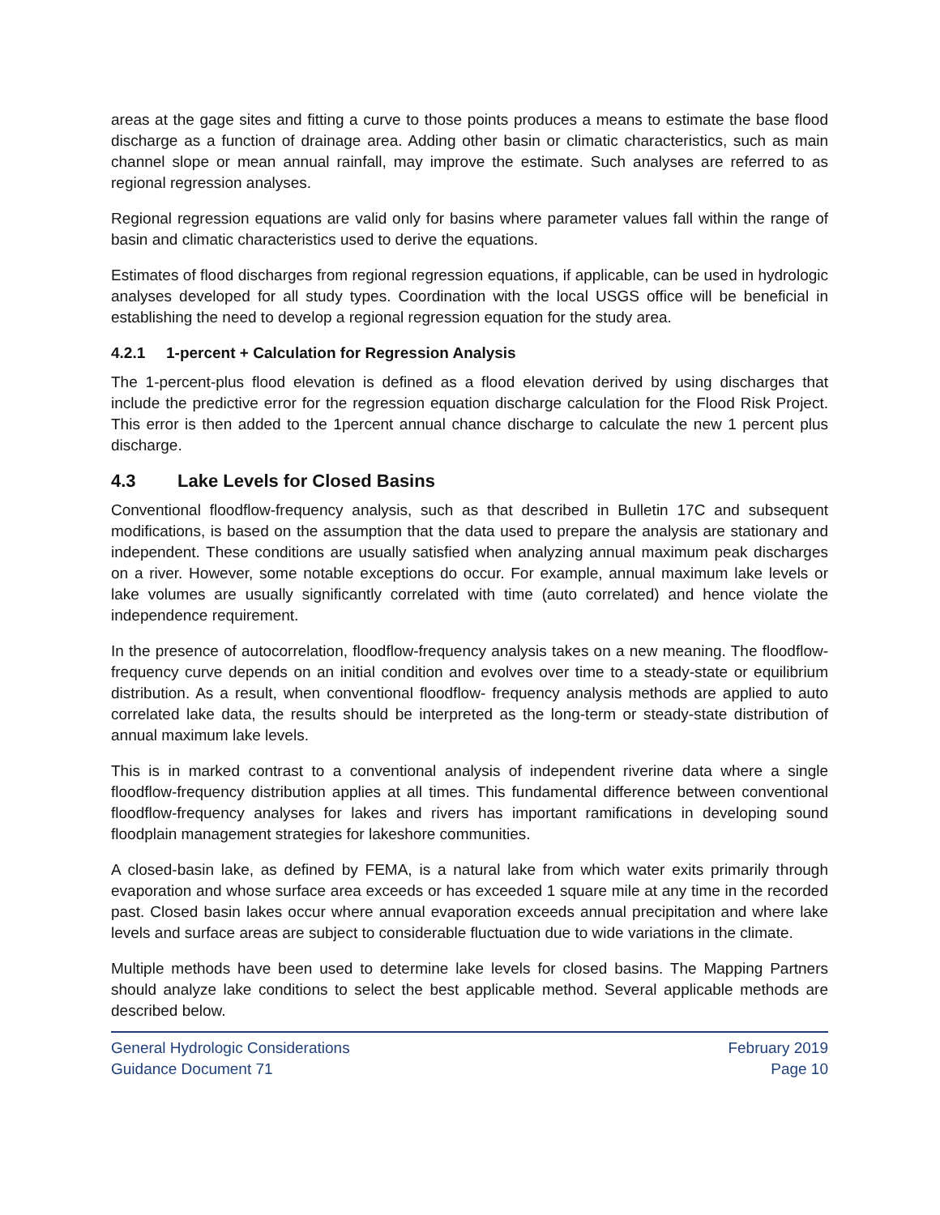areas at the gage sites and fitting a curve to those points produces a means to estimate the base flood discharge as a function of drainage area. Adding other basin or climatic characteristics, such as main channel slope or mean annual rainfall, may improve the estimate. Such analyses are referred to as regional regression analyses.
Regional regression equations are valid only for basins where parameter values fall within the range of basin and climatic characteristics used to derive the equations.
Estimates of flood discharges from regional regression equations, if applicable, can be used in hydrologic analyses developed for all study types. Coordination with the local USGS office will be beneficial in establishing the need to develop a regional regression equation for the study area.
4.2.1 1-percent + Calculation for Regression Analysis
The 1-percent-plus flood elevation is defined as a flood elevation derived by using discharges that include the predictive error for the regression equation discharge calculation for the Flood Risk Project. This error is then added to the 1percent annual chance discharge to calculate the new 1 percent plus discharge.
4.3 Lake Levels for Closed Basins
Conventional floodflow-frequency analysis, such as that described in Bulletin 17C and subsequent modifications, is based on the assumption that the data used to prepare the analysis are stationary and independent. These conditions are usually satisfied when analyzing annual maximum peak discharges on a river. However, some notable exceptions do occur. For example, annual maximum lake levels or lake volumes are usually significantly correlated with time (auto correlated) and hence violate the independence requirement.
In the presence of autocorrelation, floodflow-frequency analysis takes on a new meaning. The floodflow-frequency curve depends on an initial condition and evolves over time to a steady-state or equilibrium distribution. As a result, when conventional floodflow- frequency analysis methods are applied to auto correlated lake data, the results should be interpreted as the long-term or steady-state distribution of annual maximum lake levels.
This is in marked contrast to a conventional analysis of independent riverine data where a single floodflow-frequency distribution applies at all times. This fundamental difference between conventional floodflow-frequency analyses for lakes and rivers has important ramifications in developing sound floodplain management strategies for lakeshore communities.
A closed-basin lake, as defined by FEMA, is a natural lake from which water exits primarily through evaporation and whose surface area exceeds or has exceeded 1 square mile at any time in the recorded past. Closed basin lakes occur where annual evaporation exceeds annual precipitation and where lake levels and surface areas are subject to considerable fluctuation due to wide variations in the climate.
Multiple methods have been used to determine lake levels for closed basins. The Mapping Partners should analyze lake conditions to select the best applicable method. Several applicable methods are described below.
General Hydrologic Considerations
Guidance Document 71
February 2019
Page 10